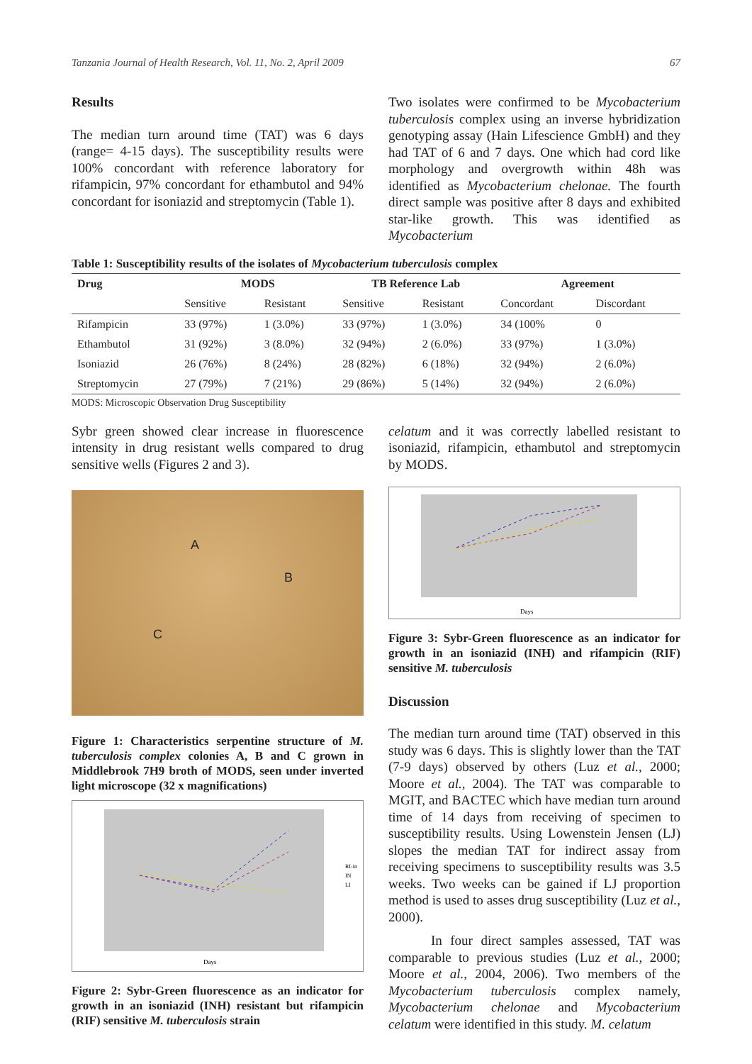Tanzania Journal of Health Research, Vol. 11, No. 2, April 2009 67
Results
The median turn around time (TAT) was 6 days (range= 4-15 days). The susceptibility results were 100% concordant with reference laboratory for rifampicin, 97% concordant for ethambutol and 94% concordant for isoniazid and streptomycin (Table 1).
Two isolates were confirmed to be Mycobacterium tuberculosis complex using an inverse hybridization genotyping assay (Hain Lifescience GmbH) and they had TAT of 6 and 7 days. One which had cord like morphology and overgrowth within 48h was identified as Mycobacterium chelonae. The fourth direct sample was positive after 8 days and exhibited star-like growth. This was identified as Mycobacterium
Table 1: Susceptibility results of the isolates of Mycobacterium tuberculosis complex
| Drug | MODS | | TB Reference Lab | | Agreement | |
| --- | --- | --- | --- | --- | --- | --- |
| | Sensitive | Resistant | Sensitive | Resistant | Concordant | Discordant |
| Rifampicin | 33 (97%) | 1 (3.0%) | 33 (97%) | 1 (3.0%) | 34 (100% | 0 |
| Ethambutol | 31 (92%) | 3 (8.0%) | 32 (94%) | 2 (6.0%) | 33 (97%) | 1 (3.0%) |
| Isoniazid | 26 (76%) | 8 (24%) | 28 (82%) | 6 (18%) | 32 (94%) | 2 (6.0%) |
| Streptomycin | 27 (79%) | 7 (21%) | 29 (86%) | 5 (14%) | 32 (94%) | 2 (6.0%) |
MODS: Microscopic Observation Drug Susceptibility
Sybr green showed clear increase in fluorescence intensity in drug resistant wells compared to drug sensitive wells (Figures 2 and 3).
A
B
C
Figure 1: Characteristics serpentine structure of M. tuberculosis complex colonies A, B and C grown in Middlebrook 7H9 broth of MODS, seen under inverted light microscope (32 x magnifications)
Days
RI-in
IN
LI
Figure 2: Sybr-Green fluorescence as an indicator for growth in an isoniazid (INH) resistant but rifampicin (RIF) sensitive M. tuberculosis strain
celatum and it was correctly labelled resistant to isoniazid, rifampicin, ethambutol and streptomycin by MODS.
Days
Figure 3: Sybr-Green fluorescence as an indicator for growth in an isoniazid (INH) and rifampicin (RIF) sensitive M. tuberculosis
Discussion
The median turn around time (TAT) observed in this study was 6 days. This is slightly lower than the TAT (7-9 days) observed by others (Luz et al., 2000; Moore et al., 2004). The TAT was comparable to MGIT, and BACTEC which have median turn around time of 14 days from receiving of specimen to susceptibility results. Using Lowenstein Jensen (LJ) slopes the median TAT for indirect assay from receiving specimens to susceptibility results was 3.5 weeks. Two weeks can be gained if LJ proportion method is used to asses drug susceptibility (Luz et al., 2000).
In four direct samples assessed, TAT was comparable to previous studies (Luz et al., 2000; Moore et al., 2004, 2006). Two members of the Mycobacterium tuberculosis complex namely, Mycobacterium chelonae and Mycobacterium celatum were identified in this study. M. celatum